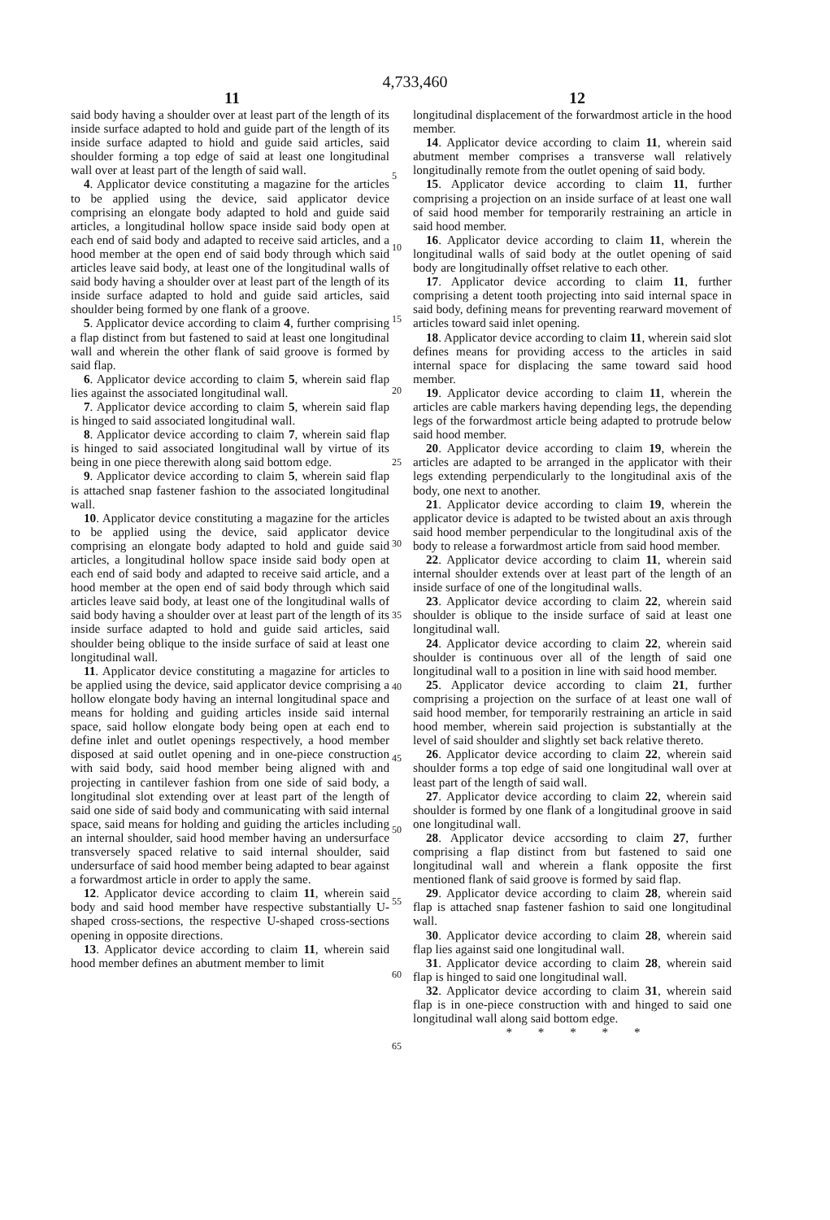4,733,460
11 12
said body having a shoulder over at least part of the length of its inside surface adapted to hold and guide part of the length of its inside surface adapted to hiold and guide said articles, said shoulder forming a top edge of said at least one longitudinal wall over at least part of the length of said wall.
4. Applicator device constituting a magazine for the articles to be applied using the device, said applicator device comprising an elongate body adapted to hold and guide said articles, a longitudinal hollow space inside said body open at each end of said body and adapted to receive said articles, and a hood member at the open end of said body through which said articles leave said body, at least one of the longitudinal walls of said body having a shoulder over at least part of the length of its inside surface adapted to hold and guide said articles, said shoulder being formed by one flank of a groove.
5. Applicator device according to claim 4, further comprising a flap distinct from but fastened to said at least one longitudinal wall and wherein the other flank of said groove is formed by said flap.
6. Applicator device according to claim 5, wherein said flap lies against the associated longitudinal wall.
7. Applicator device according to claim 5, wherein said flap is hinged to said associated longitudinal wall.
8. Applicator device according to claim 7, wherein said flap is hinged to said associated longitudinal wall by virtue of its being in one piece therewith along said bottom edge.
9. Applicator device according to claim 5, wherein said flap is attached snap fastener fashion to the associated longitudinal wall.
10. Applicator device constituting a magazine for the articles to be applied using the device, said applicator device comprising an elongate body adapted to hold and guide said articles, a longitudinal hollow space inside said body open at each end of said body and adapted to receive said article, and a hood member at the open end of said body through which said articles leave said body, at least one of the longitudinal walls of said body having a shoulder over at least part of the length of its inside surface adapted to hold and guide said articles, said shoulder being oblique to the inside surface of said at least one longitudinal wall.
11. Applicator device constituting a magazine for articles to be applied using the device, said applicator device comprising a hollow elongate body having an internal longitudinal space and means for holding and guiding articles inside said internal space, said hollow elongate body being open at each end to define inlet and outlet openings respectively, a hood member disposed at said outlet opening and in one-piece construction with said body, said hood member being aligned with and projecting in cantilever fashion from one side of said body, a longitudinal slot extending over at least part of the length of said one side of said body and communicating with said internal space, said means for holding and guiding the articles including an internal shoulder, said hood member having an undersurface transversely spaced relative to said internal shoulder, said undersurface of said hood member being adapted to bear against a forwardmost article in order to apply the same.
12. Applicator device according to claim 11, wherein said body and said hood member have respective substantially U-shaped cross-sections, the respective U-shaped cross-sections opening in opposite directions.
13. Applicator device according to claim 11, wherein said hood member defines an abutment member to limit
5
10
15
20
25
30
35
40
45
50
55
60
65
longitudinal displacement of the forwardmost article in the hood member.
14. Applicator device according to claim 11, wherein said abutment member comprises a transverse wall relatively longitudinally remote from the outlet opening of said body.
15. Applicator device according to claim 11, further comprising a projection on an inside surface of at least one wall of said hood member for temporarily restraining an article in said hood member.
16. Applicator device according to claim 11, wherein the longitudinal walls of said body at the outlet opening of said body are longitudinally offset relative to each other.
17. Applicator device according to claim 11, further comprising a detent tooth projecting into said internal space in said body, defining means for preventing rearward movement of articles toward said inlet opening.
18. Applicator device according to claim 11, wherein said slot defines means for providing access to the articles in said internal space for displacing the same toward said hood member.
19. Applicator device according to claim 11, wherein the articles are cable markers having depending legs, the depending legs of the forwardmost article being adapted to protrude below said hood member.
20. Applicator device according to claim 19, wherein the articles are adapted to be arranged in the applicator with their legs extending perpendicularly to the longitudinal axis of the body, one next to another.
21. Applicator device according to claim 19, wherein the applicator device is adapted to be twisted about an axis through said hood member perpendicular to the longitudinal axis of the body to release a forwardmost article from said hood member.
22. Applicator device according to claim 11, wherein said internal shoulder extends over at least part of the length of an inside surface of one of the longitudinal walls.
23. Applicator device according to claim 22, wherein said shoulder is oblique to the inside surface of said at least one longitudinal wall.
24. Applicator device according to claim 22, wherein said shoulder is continuous over all of the length of said one longitudinal wall to a position in line with said hood member.
25. Applicator device according to claim 21, further comprising a projection on the surface of at least one wall of said hood member, for temporarily restraining an article in said hood member, wherein said projection is substantially at the level of said shoulder and slightly set back relative thereto.
26. Applicator device according to claim 22, wherein said shoulder forms a top edge of said one longitudinal wall over at least part of the length of said wall.
27. Applicator device according to claim 22, wherein said shoulder is formed by one flank of a longitudinal groove in said one longitudinal wall.
28. Applicator device accsording to claim 27, further comprising a flap distinct from but fastened to said one longitudinal wall and wherein a flank opposite the first mentioned flank of said groove is formed by said flap.
29. Applicator device according to claim 28, wherein said flap is attached snap fastener fashion to said one longitudinal wall.
30. Applicator device according to claim 28, wherein said flap lies against said one longitudinal wall.
31. Applicator device according to claim 28, wherein said flap is hinged to said one longitudinal wall.
32. Applicator device according to claim 31, wherein said flap is in one-piece construction with and hinged to said one longitudinal wall along said bottom edge.
* * * * *